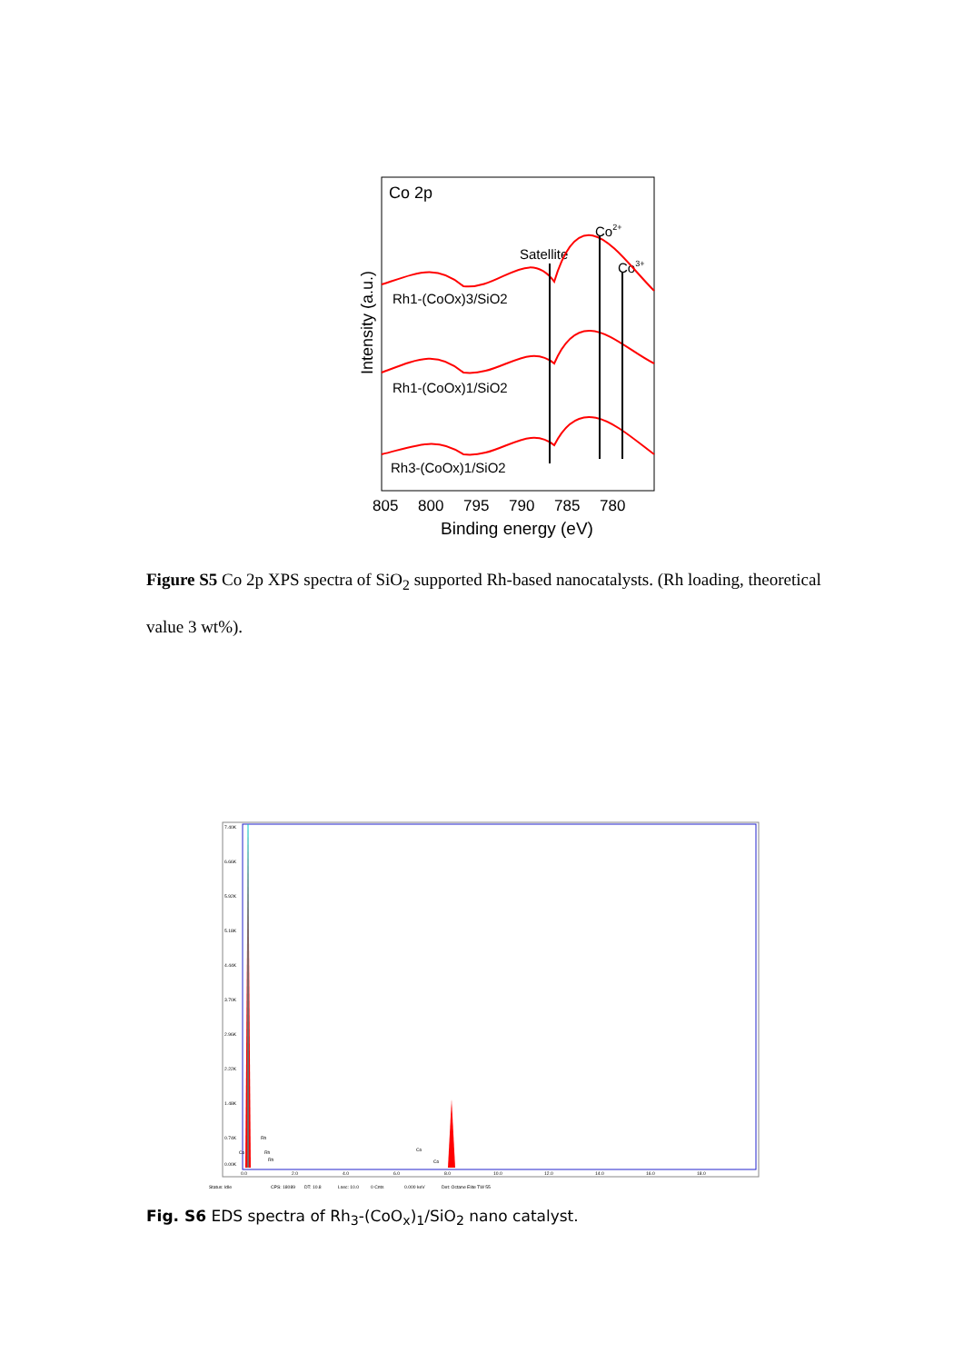Co 2p
Co2+
Satellite
Co3+
Rh1-(CoOx)3/SiO2
Rh1-(CoOx)1/SiO2
Rh3-(CoOx)1/SiO2
Intensity (a.u.)
805
800
795
790
785
780
Binding energy (eV)
Figure S5 Co 2p XPS spectra of SiO<sub>2</sub> supported Rh-based nanocatalysts. (Rh loading, theoretical value 3 wt%).
7.40K
6.66K
5.92K
5.18K
4.44K
3.70K
2.96K
2.22K
1.48K
0.74K
0.00K
0.0
2.0
4.0
6.0
8.0
10.0
12.0
14.0
16.0
18.0
Status: Idle
CPS: 18089
DT: 10.8
Lsec: 10.0
0 Cnts
0.000 keV
Det: Octane Elite TW 55
Rh
Rh
Rh
Co
Co
Co
Fig. S6 EDS spectra of Rh<sub>3</sub>-(CoO<sub>x</sub>)<sub>1</sub>/SiO<sub>2</sub> nano catalyst.